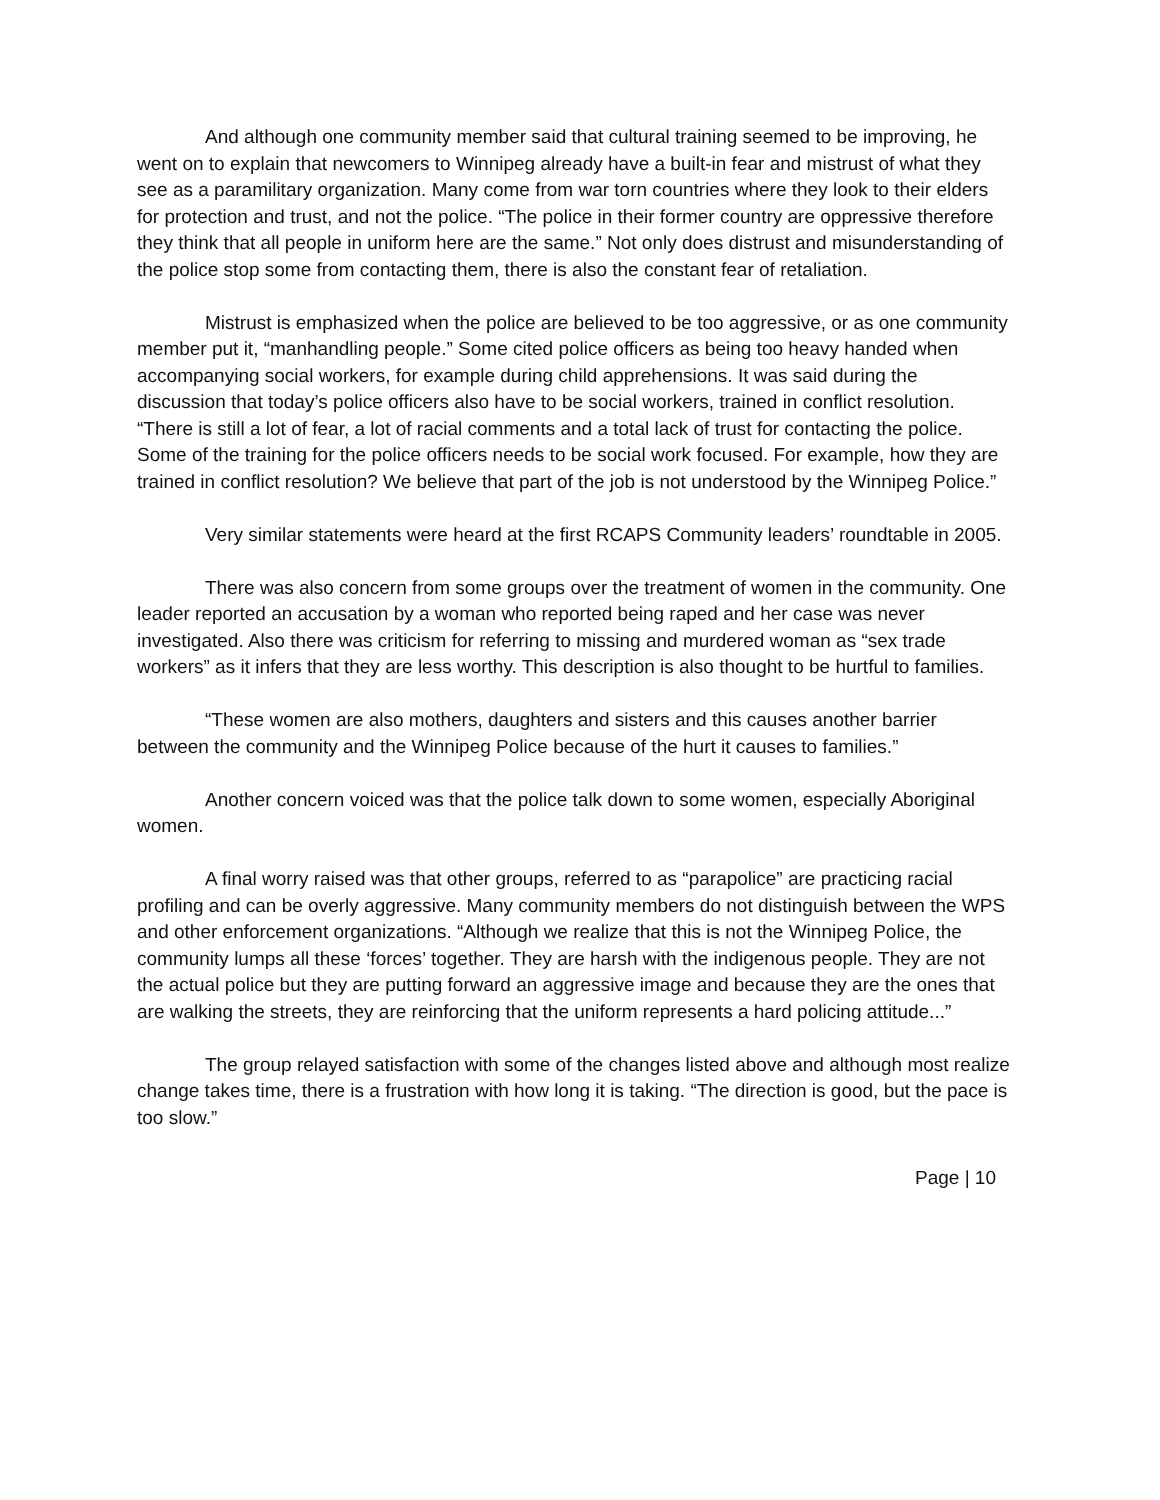And although one community member said that cultural training seemed to be improving, he went on to explain that newcomers to Winnipeg already have a built-in fear and mistrust of what they see as a paramilitary organization. Many come from war torn countries where they look to their elders for protection and trust, and not the police. “The police in their former country are oppressive therefore they think that all people in uniform here are the same.” Not only does distrust and misunderstanding of the police stop some from contacting them, there is also the constant fear of retaliation.
Mistrust is emphasized when the police are believed to be too aggressive, or as one community member put it, “manhandling people.” Some cited police officers as being too heavy handed when accompanying social workers, for example during child apprehensions. It was said during the discussion that today’s police officers also have to be social workers, trained in conflict resolution. “There is still a lot of fear, a lot of racial comments and a total lack of trust for contacting the police. Some of the training for the police officers needs to be social work focused. For example, how they are trained in conflict resolution? We believe that part of the job is not understood by the Winnipeg Police.”
Very similar statements were heard at the first RCAPS Community leaders’ roundtable in 2005.
There was also concern from some groups over the treatment of women in the community. One leader reported an accusation by a woman who reported being raped and her case was never investigated. Also there was criticism for referring to missing and murdered woman as “sex trade workers” as it infers that they are less worthy. This description is also thought to be hurtful to families.
“These women are also mothers, daughters and sisters and this causes another barrier between the community and the Winnipeg Police because of the hurt it causes to families.”
Another concern voiced was that the police talk down to some women, especially Aboriginal women.
A final worry raised was that other groups, referred to as “parapolice” are practicing racial profiling and can be overly aggressive. Many community members do not distinguish between the WPS and other enforcement organizations. “Although we realize that this is not the Winnipeg Police, the community lumps all these ‘forces’ together. They are harsh with the indigenous people. They are not the actual police but they are putting forward an aggressive image and because they are the ones that are walking the streets, they are reinforcing that the uniform represents a hard policing attitude...”
The group relayed satisfaction with some of the changes listed above and although most realize change takes time, there is a frustration with how long it is taking. “The direction is good, but the pace is too slow.”
Page | 10